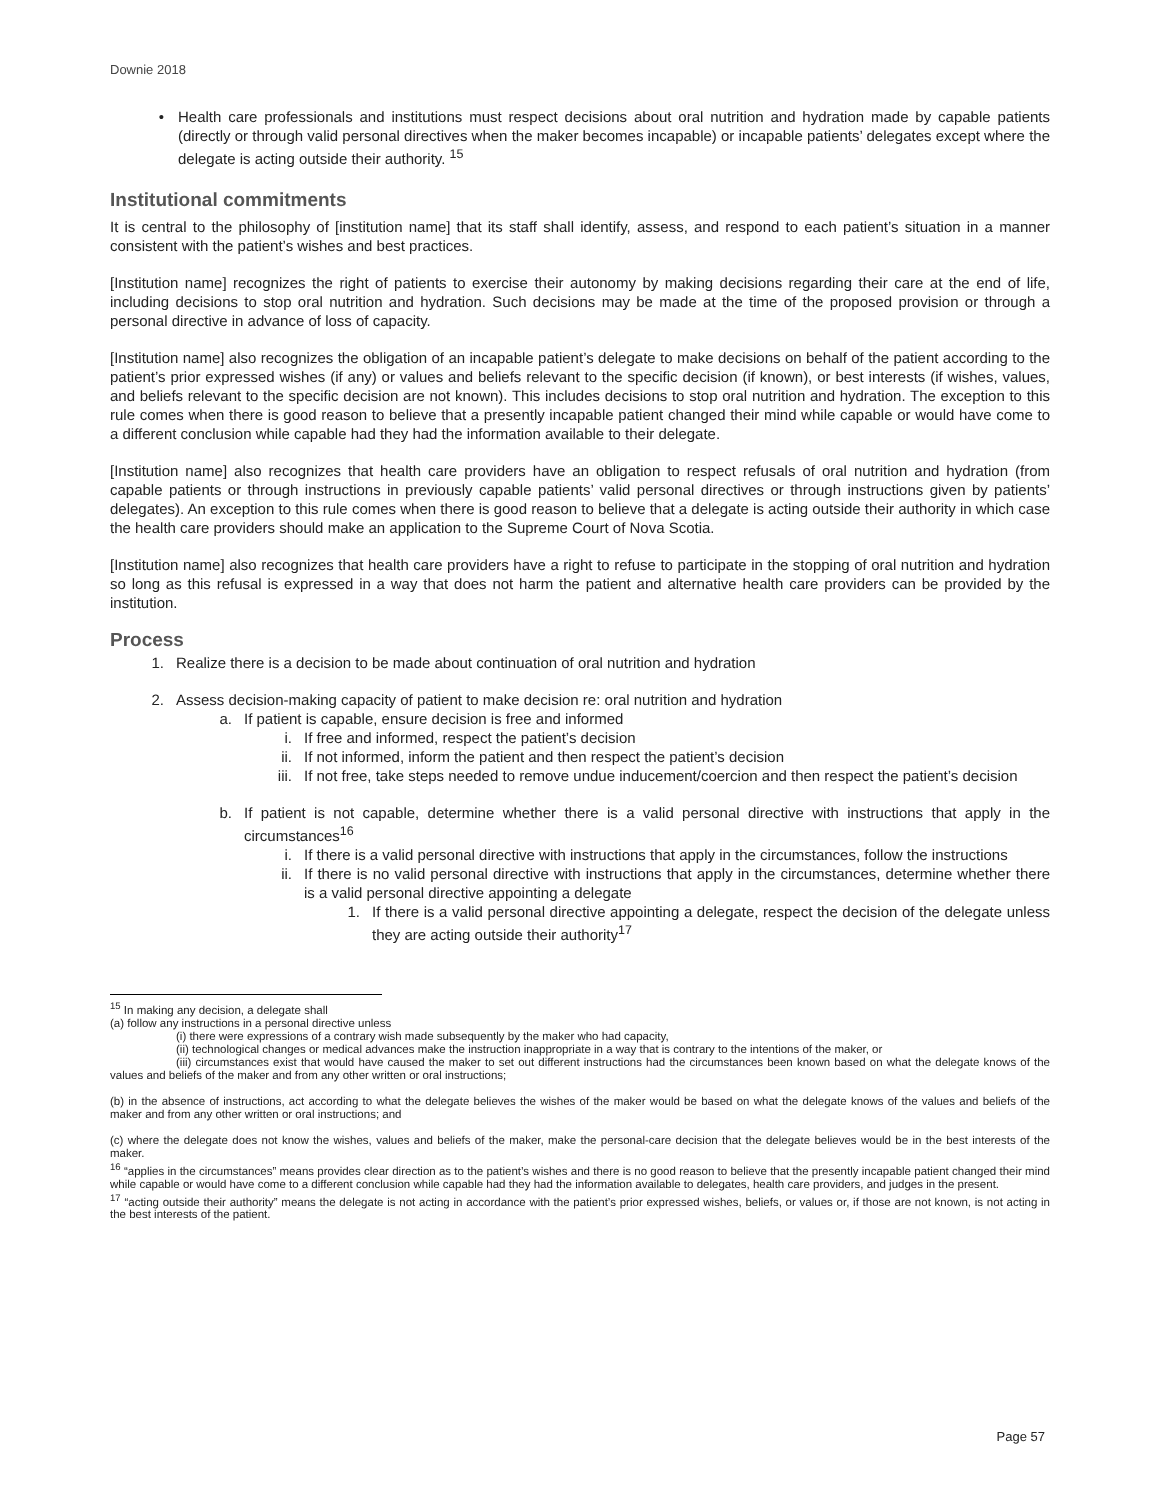Downie 2018
• Health care professionals and institutions must respect decisions about oral nutrition and hydration made by capable patients (directly or through valid personal directives when the maker becomes incapable) or incapable patients’ delegates except where the delegate is acting outside their authority. <sup>15</sup>
Institutional commitments
It is central to the philosophy of [institution name] that its staff shall identify, assess, and respond to each patient’s situation in a manner consistent with the patient’s wishes and best practices.
[Institution name] recognizes the right of patients to exercise their autonomy by making decisions regarding their care at the end of life, including decisions to stop oral nutrition and hydration. Such decisions may be made at the time of the proposed provision or through a personal directive in advance of loss of capacity.
[Institution name] also recognizes the obligation of an incapable patient’s delegate to make decisions on behalf of the patient according to the patient’s prior expressed wishes (if any) or values and beliefs relevant to the specific decision (if known), or best interests (if wishes, values, and beliefs relevant to the specific decision are not known). This includes decisions to stop oral nutrition and hydration. The exception to this rule comes when there is good reason to believe that a presently incapable patient changed their mind while capable or would have come to a different conclusion while capable had they had the information available to their delegate.
[Institution name] also recognizes that health care providers have an obligation to respect refusals of oral nutrition and hydration (from capable patients or through instructions in previously capable patients’ valid personal directives or through instructions given by patients’ delegates). An exception to this rule comes when there is good reason to believe that a delegate is acting outside their authority in which case the health care providers should make an application to the Supreme Court of Nova Scotia.
[Institution name] also recognizes that health care providers have a right to refuse to participate in the stopping of oral nutrition and hydration so long as this refusal is expressed in a way that does not harm the patient and alternative health care providers can be provided by the institution.
Process
1. Realize there is a decision to be made about continuation of oral nutrition and hydration
2. Assess decision-making capacity of patient to make decision re: oral nutrition and hydration
a. If patient is capable, ensure decision is free and informed
i. If free and informed, respect the patient’s decision
ii. If not informed, inform the patient and then respect the patient’s decision
iii. If not free, take steps needed to remove undue inducement/coercion and then respect the patient’s decision
b. If patient is not capable, determine whether there is a valid personal directive with instructions that apply in the circumstances<sup>16</sup>
i. If there is a valid personal directive with instructions that apply in the circumstances, follow the instructions
ii. If there is no valid personal directive with instructions that apply in the circumstances, determine whether there is a valid personal directive appointing a delegate
1. If there is a valid personal directive appointing a delegate, respect the decision of the delegate unless they are acting outside their authority<sup>17</sup>
<sup>15</sup> In making any decision, a delegate shall
(a) follow any instructions in a personal directive unless
(i) there were expressions of a contrary wish made subsequently by the maker who had capacity,
(ii) technological changes or medical advances make the instruction inappropriate in a way that is contrary to the intentions of the maker, or
(iii) circumstances exist that would have caused the maker to set out different instructions had the circumstances been known based on what the delegate knows of the values and beliefs of the maker and from any other written or oral instructions;
(b) in the absence of instructions, act according to what the delegate believes the wishes of the maker would be based on what the delegate knows of the values and beliefs of the maker and from any other written or oral instructions; and
(c) where the delegate does not know the wishes, values and beliefs of the maker, make the personal-care decision that the delegate believes would be in the best interests of the maker.
<sup>16</sup> “applies in the circumstances” means provides clear direction as to the patient’s wishes and there is no good reason to believe that the presently incapable patient changed their mind while capable or would have come to a different conclusion while capable had they had the information available to delegates, health care providers, and judges in the present.
<sup>17</sup> “acting outside their authority” means the delegate is not acting in accordance with the patient’s prior expressed wishes, beliefs, or values or, if those are not known, is not acting in the best interests of the patient.
Page 57